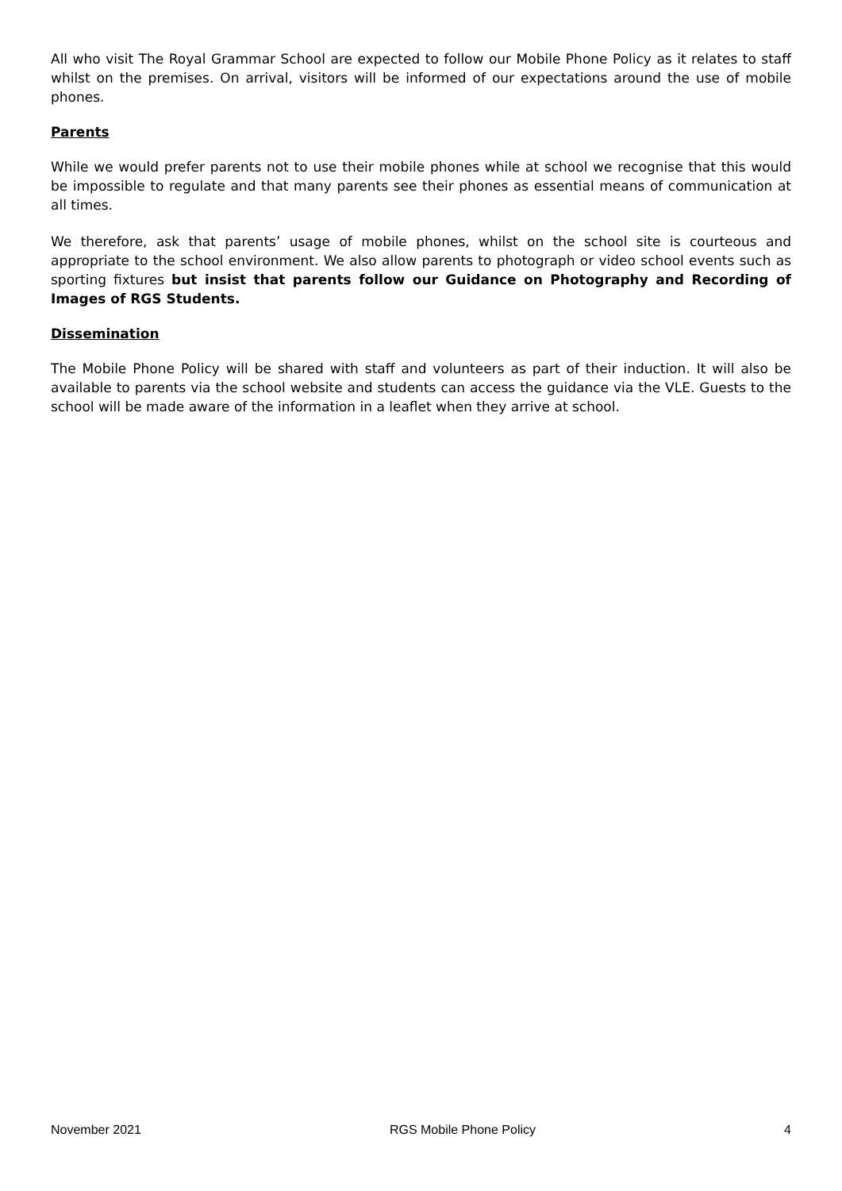All who visit The Royal Grammar School are expected to follow our Mobile Phone Policy as it relates to staff whilst on the premises. On arrival, visitors will be informed of our expectations around the use of mobile phones.
Parents
While we would prefer parents not to use their mobile phones while at school we recognise that this would be impossible to regulate and that many parents see their phones as essential means of communication at all times.
We therefore, ask that parents’ usage of mobile phones, whilst on the school site is courteous and appropriate to the school environment. We also allow parents to photograph or video school events such as sporting fixtures but insist that parents follow our Guidance on Photography and Recording of Images of RGS Students.
Dissemination
The Mobile Phone Policy will be shared with staff and volunteers as part of their induction. It will also be available to parents via the school website and students can access the guidance via the VLE. Guests to the school will be made aware of the information in a leaflet when they arrive at school.
November 2021 RGS Mobile Phone Policy 4